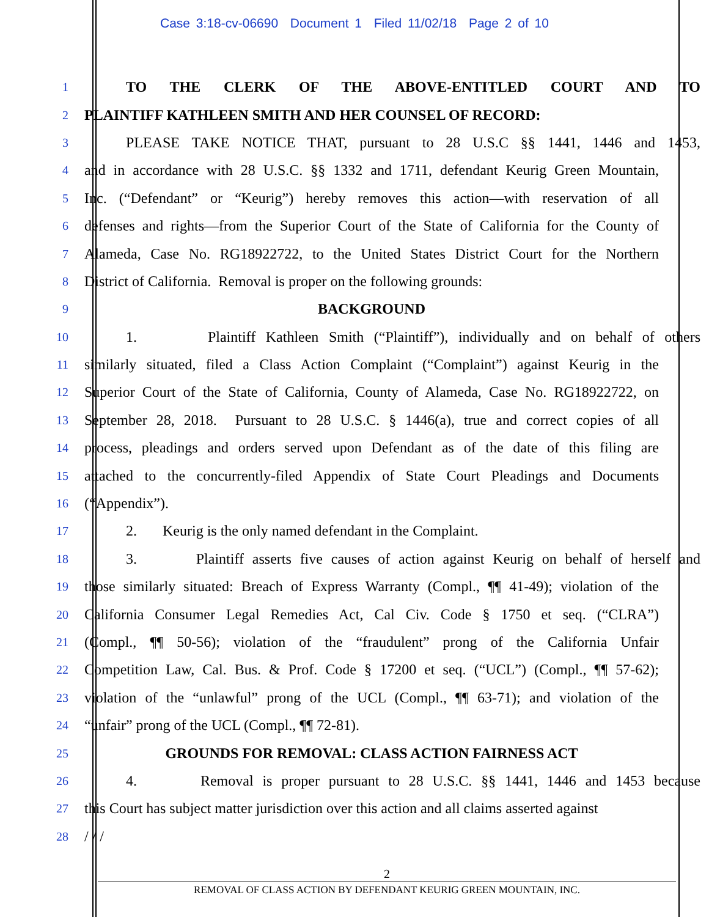Case 3:18-cv-06690 Document 1 Filed 11/02/18 Page 2 of 10
1
TO THE CLERK OF THE ABOVE-ENTITLED COURT AND TO
2
PLAINTIFF KATHLEEN SMITH AND HER COUNSEL OF RECORD:
3
PLEASE TAKE NOTICE THAT, pursuant to 28 U.S.C §§ 1441, 1446 and 1453,
4
and in accordance with 28 U.S.C. §§ 1332 and 1711, defendant Keurig Green Mountain,
5
Inc. (“Defendant” or “Keurig”) hereby removes this action—with reservation of all
6
defenses and rights—from the Superior Court of the State of California for the County of
7
Alameda, Case No. RG18922722, to the United States District Court for the Northern
8
District of California. Removal is proper on the following grounds:
9
BACKGROUND
10
1. Plaintiff Kathleen Smith (“Plaintiff”), individually and on behalf of others
11
similarly situated, filed a Class Action Complaint (“Complaint”) against Keurig in the
12
Superior Court of the State of California, County of Alameda, Case No. RG18922722, on
13
September 28, 2018. Pursuant to 28 U.S.C. § 1446(a), true and correct copies of all
14
process, pleadings and orders served upon Defendant as of the date of this filing are
15
attached to the concurrently-filed Appendix of State Court Pleadings and Documents
16
(“Appendix”).
17
2. Keurig is the only named defendant in the Complaint.
18
3. Plaintiff asserts five causes of action against Keurig on behalf of herself and
19
those similarly situated: Breach of Express Warranty (Compl., ¶¶ 41-49); violation of the
20
California Consumer Legal Remedies Act, Cal Civ. Code § 1750 et seq. (“CLRA”)
21
(Compl., ¶¶ 50-56); violation of the “fraudulent” prong of the California Unfair
22
Competition Law, Cal. Bus. & Prof. Code § 17200 et seq. (“UCL”) (Compl., ¶¶ 57-62);
23
violation of the “unlawful” prong of the UCL (Compl., ¶¶ 63-71); and violation of the
24
“unfair” prong of the UCL (Compl., ¶¶ 72-81).
25
GROUNDS FOR REMOVAL: CLASS ACTION FAIRNESS ACT
26
4. Removal is proper pursuant to 28 U.S.C. §§ 1441, 1446 and 1453 because
27
this Court has subject matter jurisdiction over this action and all claims asserted against
28
/ / /
2
REMOVAL OF CLASS ACTION BY DEFENDANT KEURIG GREEN MOUNTAIN, INC.